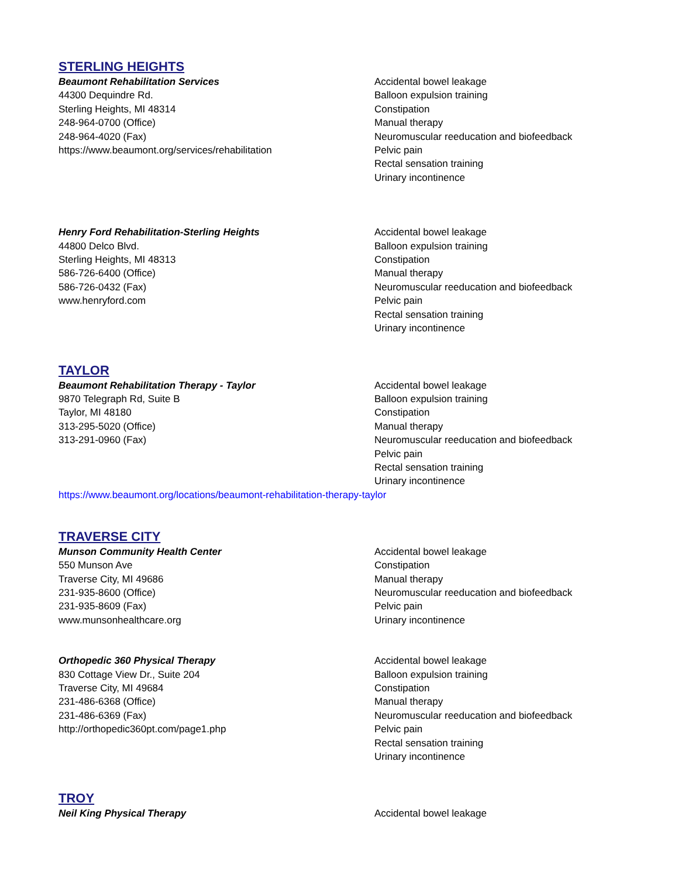STERLING HEIGHTS
Beaumont Rehabilitation Services
44300 Dequindre Rd.
Sterling Heights, MI 48314
248-964-0700 (Office)
248-964-4020 (Fax)
https://www.beaumont.org/services/rehabilitation
Accidental bowel leakage
Balloon expulsion training
Constipation
Manual therapy
Neuromuscular reeducation and biofeedback
Pelvic pain
Rectal sensation training
Urinary incontinence
Henry Ford Rehabilitation-Sterling Heights
44800 Delco Blvd.
Sterling Heights, MI 48313
586-726-6400 (Office)
586-726-0432 (Fax)
www.henryford.com
Accidental bowel leakage
Balloon expulsion training
Constipation
Manual therapy
Neuromuscular reeducation and biofeedback
Pelvic pain
Rectal sensation training
Urinary incontinence
TAYLOR
Beaumont Rehabilitation Therapy - Taylor
9870 Telegraph Rd, Suite B
Taylor, MI 48180
313-295-5020 (Office)
313-291-0960 (Fax)
Accidental bowel leakage
Balloon expulsion training
Constipation
Manual therapy
Neuromuscular reeducation and biofeedback
Pelvic pain
Rectal sensation training
Urinary incontinence
https://www.beaumont.org/locations/beaumont-rehabilitation-therapy-taylor
TRAVERSE CITY
Munson Community Health Center
550 Munson Ave
Traverse City, MI 49686
231-935-8600 (Office)
231-935-8609 (Fax)
www.munsonhealthcare.org
Accidental bowel leakage
Constipation
Manual therapy
Neuromuscular reeducation and biofeedback
Pelvic pain
Urinary incontinence
Orthopedic 360 Physical Therapy
830 Cottage View Dr., Suite 204
Traverse City, MI 49684
231-486-6368 (Office)
231-486-6369 (Fax)
http://orthopedic360pt.com/page1.php
Accidental bowel leakage
Balloon expulsion training
Constipation
Manual therapy
Neuromuscular reeducation and biofeedback
Pelvic pain
Rectal sensation training
Urinary incontinence
TROY
Neil King Physical Therapy Accidental bowel leakage